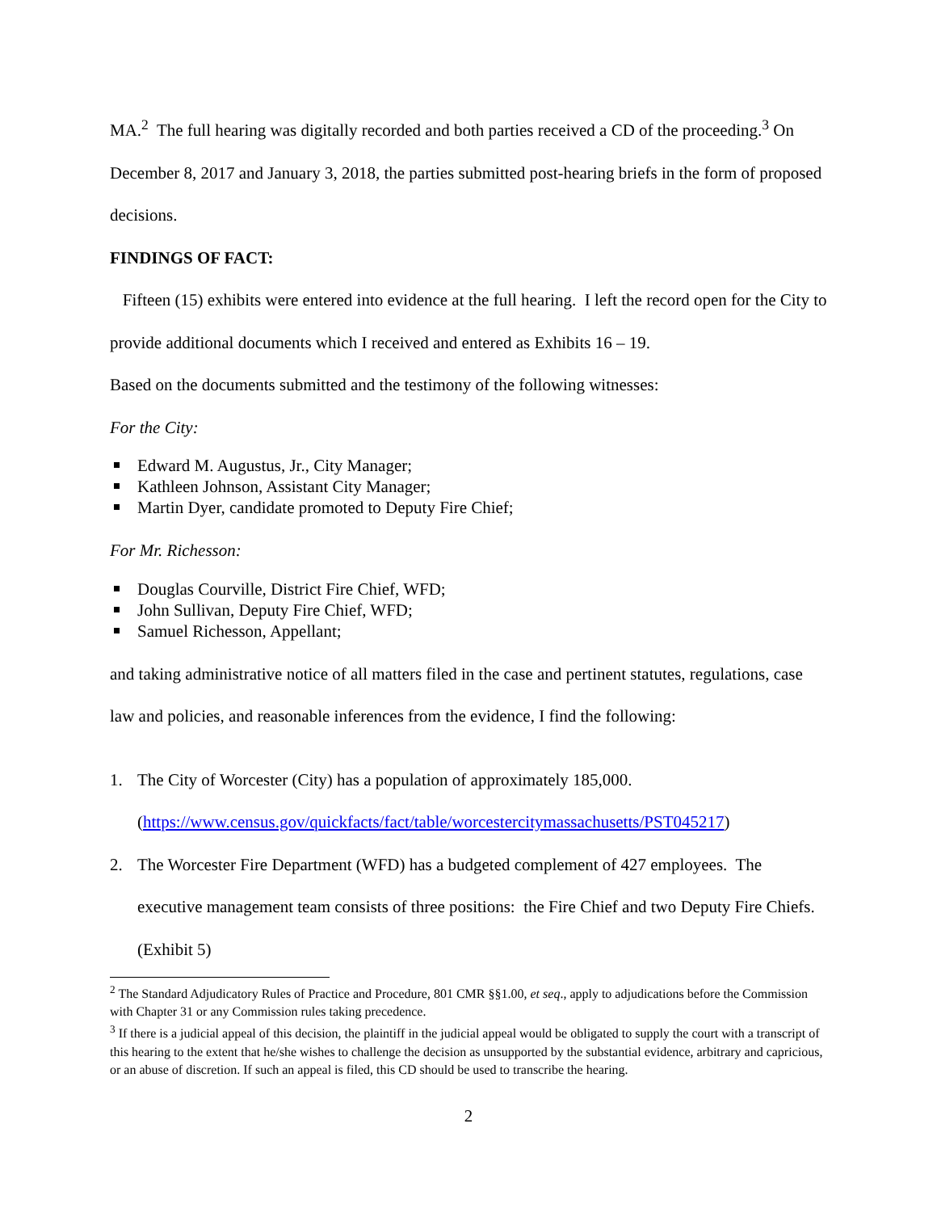MA.<sup>2</sup> The full hearing was digitally recorded and both parties received a CD of the proceeding.<sup>3</sup> On December 8, 2017 and January 3, 2018, the parties submitted post-hearing briefs in the form of proposed decisions.
FINDINGS OF FACT:
Fifteen (15) exhibits were entered into evidence at the full hearing. I left the record open for the City to provide additional documents which I received and entered as Exhibits 16 – 19.
Based on the documents submitted and the testimony of the following witnesses:
For the City:
Edward M. Augustus, Jr., City Manager;
Kathleen Johnson, Assistant City Manager;
Martin Dyer, candidate promoted to Deputy Fire Chief;
For Mr. Richesson:
Douglas Courville, District Fire Chief, WFD;
John Sullivan, Deputy Fire Chief, WFD;
Samuel Richesson, Appellant;
and taking administrative notice of all matters filed in the case and pertinent statutes, regulations, case law and policies, and reasonable inferences from the evidence, I find the following:
1. The City of Worcester (City) has a population of approximately 185,000.
(https://www.census.gov/quickfacts/fact/table/worcestercitymassachusetts/PST045217)
2. The Worcester Fire Department (WFD) has a budgeted complement of 427 employees. The executive management team consists of three positions: the Fire Chief and two Deputy Fire Chiefs. (Exhibit 5)
<sup>2</sup> The Standard Adjudicatory Rules of Practice and Procedure, 801 CMR §§1.00, et seq., apply to adjudications before the Commission with Chapter 31 or any Commission rules taking precedence.
<sup>3</sup> If there is a judicial appeal of this decision, the plaintiff in the judicial appeal would be obligated to supply the court with a transcript of this hearing to the extent that he/she wishes to challenge the decision as unsupported by the substantial evidence, arbitrary and capricious, or an abuse of discretion. If such an appeal is filed, this CD should be used to transcribe the hearing.
2